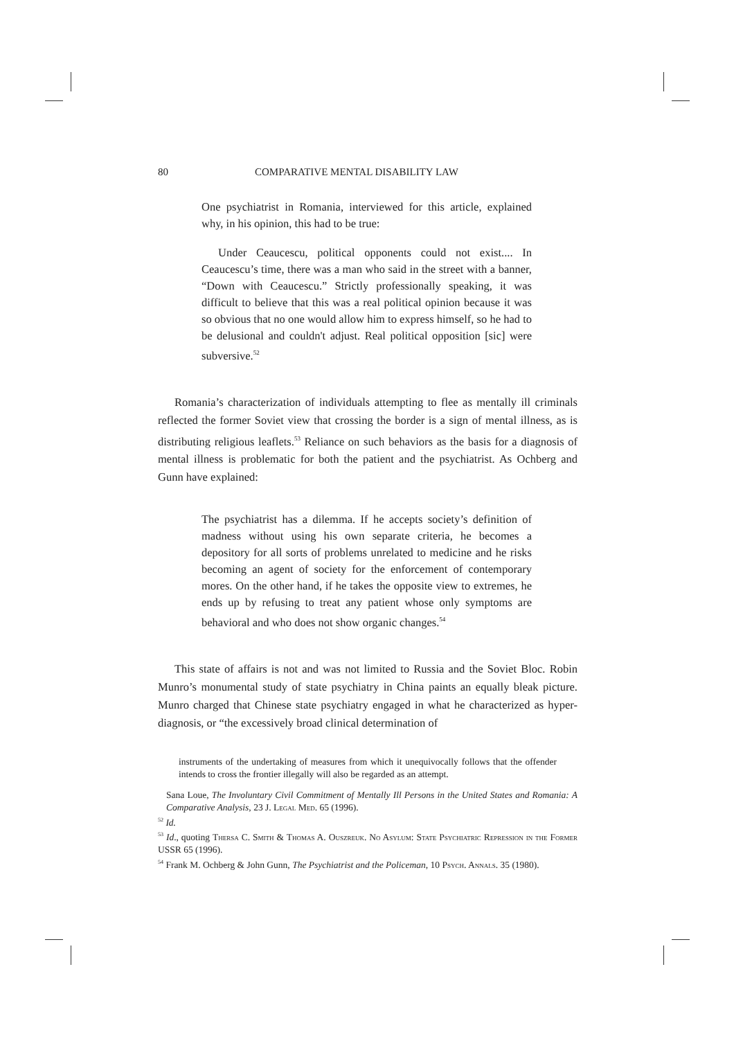80 COMPARATIVE MENTAL DISABILITY LAW
One psychiatrist in Romania, interviewed for this article, explained why, in his opinion, this had to be true:
Under Ceaucescu, political opponents could not exist.... In Ceaucescu’s time, there was a man who said in the street with a banner, “Down with Ceaucescu.” Strictly professionally speaking, it was difficult to believe that this was a real political opinion because it was so obvious that no one would allow him to express himself, so he had to be delusional and couldn't adjust. Real political opposition [sic] were subversive.<sup>52</sup>
Romania’s characterization of individuals attempting to flee as mentally ill criminals reflected the former Soviet view that crossing the border is a sign of mental illness, as is distributing religious leaflets.<sup>53</sup> Reliance on such behaviors as the basis for a diagnosis of mental illness is problematic for both the patient and the psychiatrist. As Ochberg and Gunn have explained:
The psychiatrist has a dilemma. If he accepts society’s definition of madness without using his own separate criteria, he becomes a depository for all sorts of problems unrelated to medicine and he risks becoming an agent of society for the enforcement of contemporary mores. On the other hand, if he takes the opposite view to extremes, he ends up by refusing to treat any patient whose only symptoms are behavioral and who does not show organic changes.<sup>54</sup>
This state of affairs is not and was not limited to Russia and the Soviet Bloc. Robin Munro’s monumental study of state psychiatry in China paints an equally bleak picture. Munro charged that Chinese state psychiatry engaged in what he characterized as hyper-diagnosis, or “the excessively broad clinical determination of
instruments of the undertaking of measures from which it unequivocally follows that the offender intends to cross the frontier illegally will also be regarded as an attempt.
Sana Loue, The Involuntary Civil Commitment of Mentally Ill Persons in the United States and Romania: A Comparative Analysis, 23 J. Legal Med. 65 (1996).
<sup>52</sup> Id.
<sup>53</sup> Id., quoting Thersa C. Smith & Thomas A. Ouszreuk. No Asylum: State Psychiatric Repression in the Former USSR 65 (1996).
<sup>54</sup> Frank M. Ochberg & John Gunn, The Psychiatrist and the Policeman, 10 Psych. Annals. 35 (1980).